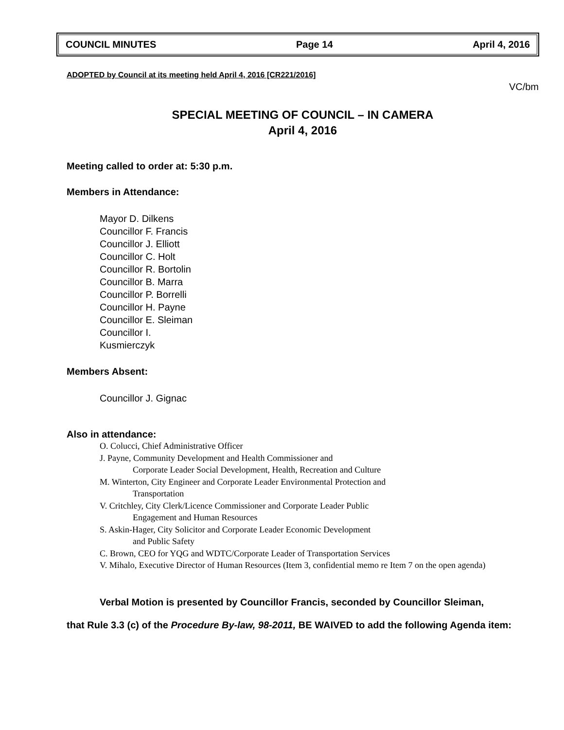COUNCIL MINUTES Page 14 April 4, 2016
ADOPTED by Council at its meeting held April 4, 2016 [CR221/2016]
VC/bm
SPECIAL MEETING OF COUNCIL – IN CAMERA
April 4, 2016
Meeting called to order at: 5:30 p.m.
Members in Attendance:
Mayor D. Dilkens
Councillor F. Francis
Councillor J. Elliott
Councillor C. Holt
Councillor R. Bortolin
Councillor B. Marra
Councillor P. Borrelli
Councillor H. Payne
Councillor E. Sleiman
Councillor I.
Kusmierczyk
Members Absent:
Councillor J. Gignac
Also in attendance:
O. Colucci, Chief Administrative Officer
J. Payne, Community Development and Health Commissioner and
Corporate Leader Social Development, Health, Recreation and Culture
M. Winterton, City Engineer and Corporate Leader Environmental Protection and
Transportation
V. Critchley, City Clerk/Licence Commissioner and Corporate Leader Public
Engagement and Human Resources
S. Askin-Hager, City Solicitor and Corporate Leader Economic Development
and Public Safety
C. Brown, CEO for YQG and WDTC/Corporate Leader of Transportation Services
V. Mihalo, Executive Director of Human Resources (Item 3, confidential memo re Item 7 on the open agenda)
Verbal Motion is presented by Councillor Francis, seconded by Councillor Sleiman,
that Rule 3.3 (c) of the Procedure By-law, 98-2011, BE WAIVED to add the following Agenda item: